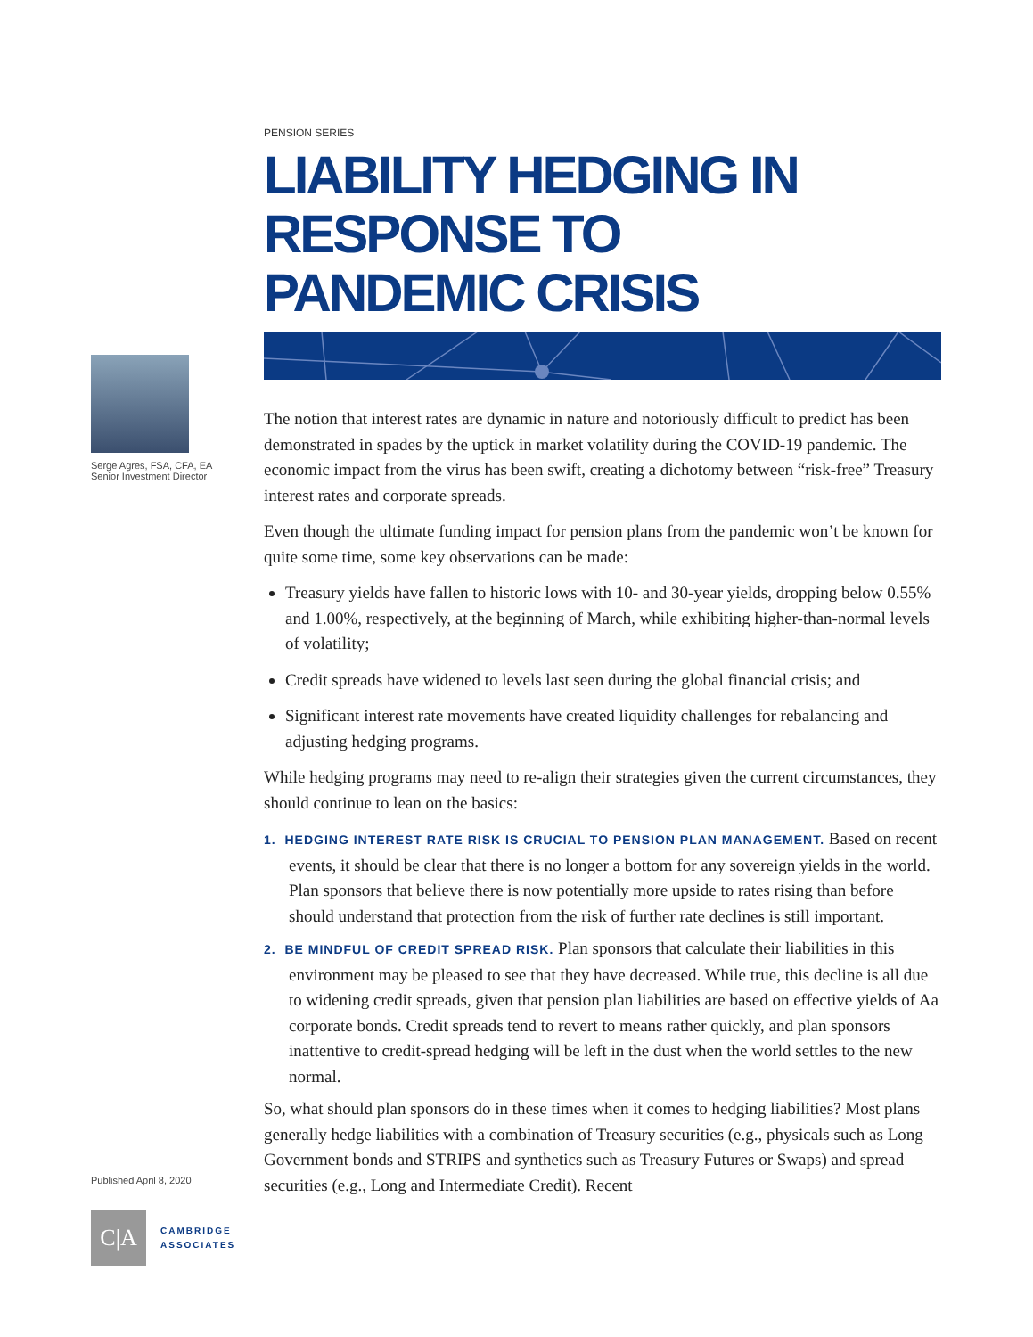Serge Agres, FSA, CFA, EA
Senior Investment Director
PENSION SERIES
LIABILITY HEDGING IN RESPONSE TO
PANDEMIC CRISIS
The notion that interest rates are dynamic in nature and notoriously difficult to predict has been demonstrated in spades by the uptick in market volatility during the COVID-19 pandemic. The economic impact from the virus has been swift, creating a dichotomy between “risk-free” Treasury interest rates and corporate spreads.
Even though the ultimate funding impact for pension plans from the pandemic won’t be known for quite some time, some key observations can be made:
Treasury yields have fallen to historic lows with 10- and 30-year yields, dropping below 0.55% and 1.00%, respectively, at the beginning of March, while exhibiting higher-than-normal levels of volatility;
Credit spreads have widened to levels last seen during the global financial crisis; and
Significant interest rate movements have created liquidity challenges for rebal­ancing and adjusting hedging programs.
While hedging programs may need to re-align their strategies given the current circumstances, they should continue to lean on the basics:
1. HEDGING INTEREST RATE RISK IS CRUCIAL TO PENSION PLAN MANAGEMENT. Based on recent events, it should be clear that there is no longer a bottom for any sovereign yields in the world. Plan sponsors that believe there is now potentially more upside to rates rising than before should understand that protection from the risk of further rate declines is still important.
2. BE MINDFUL OF CREDIT SPREAD RISK. Plan sponsors that calculate their liabili­ties in this environment may be pleased to see that they have decreased. While true, this decline is all due to widening credit spreads, given that pension plan liabilities are based on effective yields of Aa corporate bonds. Credit spreads tend to revert to means rather quickly, and plan sponsors inattentive to credit-spread hedging will be left in the dust when the world settles to the new normal.
So, what should plan sponsors do in these times when it comes to hedging liabilities? Most plans generally hedge liabilities with a combination of Treasury securities (e.g., physicals such as Long Government bonds and STRIPS and synthetics such as Treasury Futures or Swaps) and spread securities (e.g., Long and Intermediate Credit). Recent
Published April 8, 2020
C|A
CAMBRIDGE
ASSOCIATES